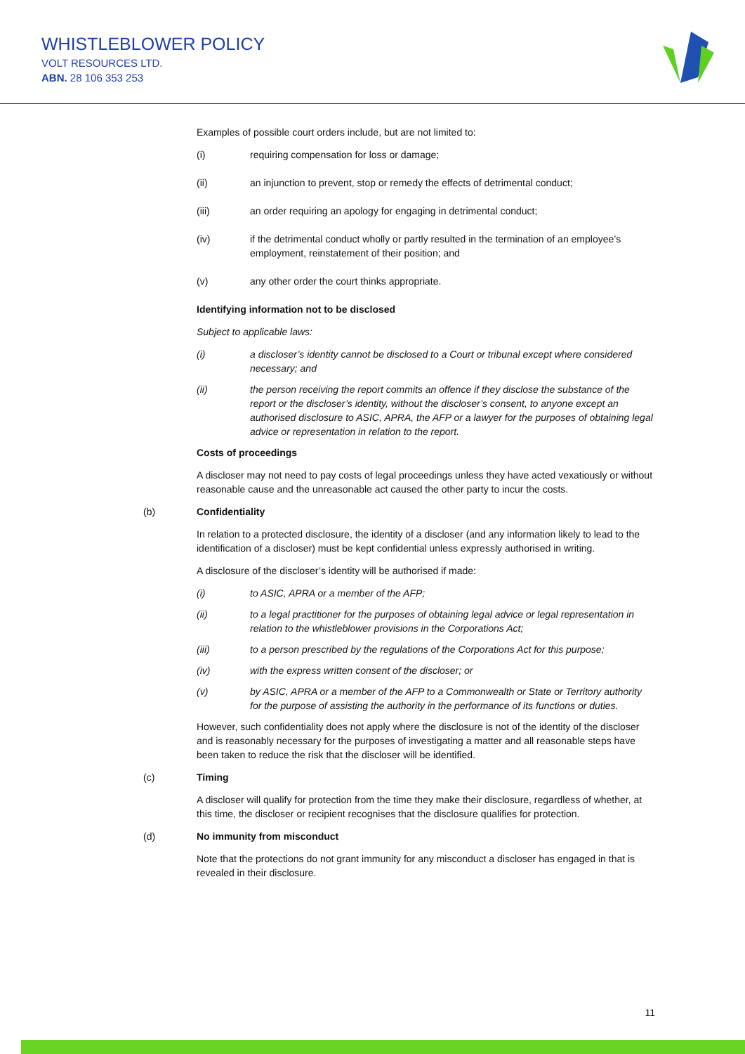WHISTLEBLOWER POLICY
VOLT RESOURCES LTD.
ABN. 28 106 353 253
Examples of possible court orders include, but are not limited to:
(i) requiring compensation for loss or damage;
(ii) an injunction to prevent, stop or remedy the effects of detrimental conduct;
(iii) an order requiring an apology for engaging in detrimental conduct;
(iv) if the detrimental conduct wholly or partly resulted in the termination of an employee’s employment, reinstatement of their position; and
(v) any other order the court thinks appropriate.
Identifying information not to be disclosed
Subject to applicable laws:
(i) a discloser’s identity cannot be disclosed to a Court or tribunal except where considered necessary; and
(ii) the person receiving the report commits an offence if they disclose the substance of the report or the discloser’s identity, without the discloser’s consent, to anyone except an authorised disclosure to ASIC, APRA, the AFP or a lawyer for the purposes of obtaining legal advice or representation in relation to the report.
Costs of proceedings
A discloser may not need to pay costs of legal proceedings unless they have acted vexatiously or without reasonable cause and the unreasonable act caused the other party to incur the costs.
(b) Confidentiality
In relation to a protected disclosure, the identity of a discloser (and any information likely to lead to the identification of a discloser) must be kept confidential unless expressly authorised in writing.
A disclosure of the discloser’s identity will be authorised if made:
(i) to ASIC, APRA or a member of the AFP;
(ii) to a legal practitioner for the purposes of obtaining legal advice or legal representation in relation to the whistleblower provisions in the Corporations Act;
(iii) to a person prescribed by the regulations of the Corporations Act for this purpose;
(iv) with the express written consent of the discloser; or
(v) by ASIC, APRA or a member of the AFP to a Commonwealth or State or Territory authority for the purpose of assisting the authority in the performance of its functions or duties.
However, such confidentiality does not apply where the disclosure is not of the identity of the discloser and is reasonably necessary for the purposes of investigating a matter and all reasonable steps have been taken to reduce the risk that the discloser will be identified.
(c) Timing
A discloser will qualify for protection from the time they make their disclosure, regardless of whether, at this time, the discloser or recipient recognises that the disclosure qualifies for protection.
(d) No immunity from misconduct
Note that the protections do not grant immunity for any misconduct a discloser has engaged in that is revealed in their disclosure.
11